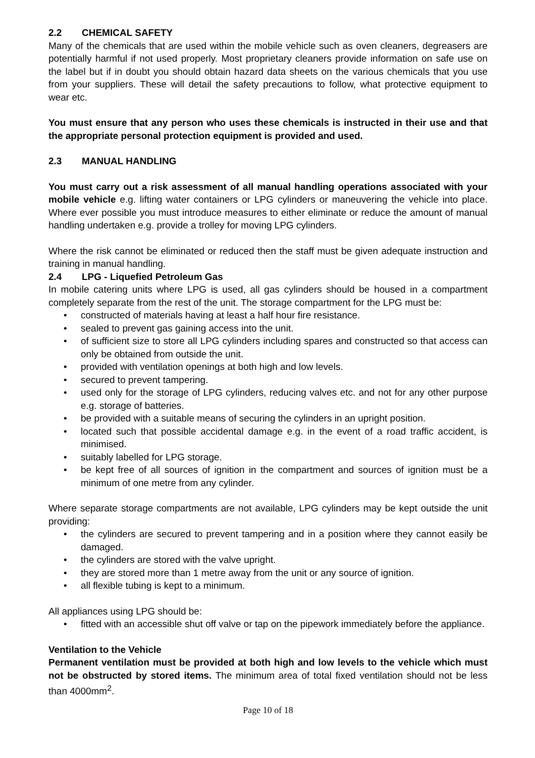2.2 CHEMICAL SAFETY
Many of the chemicals that are used within the mobile vehicle such as oven cleaners, degreasers are potentially harmful if not used properly. Most proprietary cleaners provide information on safe use on the label but if in doubt you should obtain hazard data sheets on the various chemicals that you use from your suppliers. These will detail the safety precautions to follow, what protective equipment to wear etc.
You must ensure that any person who uses these chemicals is instructed in their use and that the appropriate personal protection equipment is provided and used.
2.3 MANUAL HANDLING
You must carry out a risk assessment of all manual handling operations associated with your mobile vehicle e.g. lifting water containers or LPG cylinders or maneuvering the vehicle into place. Where ever possible you must introduce measures to either eliminate or reduce the amount of manual handling undertaken e.g. provide a trolley for moving LPG cylinders.
Where the risk cannot be eliminated or reduced then the staff must be given adequate instruction and training in manual handling.
2.4 LPG - Liquefied Petroleum Gas
In mobile catering units where LPG is used, all gas cylinders should be housed in a compartment completely separate from the rest of the unit. The storage compartment for the LPG must be:
constructed of materials having at least a half hour fire resistance.
sealed to prevent gas gaining access into the unit.
of sufficient size to store all LPG cylinders including spares and constructed so that access can only be obtained from outside the unit.
provided with ventilation openings at both high and low levels.
secured to prevent tampering.
used only for the storage of LPG cylinders, reducing valves etc. and not for any other purpose e.g. storage of batteries.
be provided with a suitable means of securing the cylinders in an upright position.
located such that possible accidental damage e.g. in the event of a road traffic accident, is minimised.
suitably labelled for LPG storage.
be kept free of all sources of ignition in the compartment and sources of ignition must be a minimum of one metre from any cylinder.
Where separate storage compartments are not available, LPG cylinders may be kept outside the unit providing:
the cylinders are secured to prevent tampering and in a position where they cannot easily be damaged.
the cylinders are stored with the valve upright.
they are stored more than 1 metre away from the unit or any source of ignition.
all flexible tubing is kept to a minimum.
All appliances using LPG should be:
fitted with an accessible shut off valve or tap on the pipework immediately before the appliance.
Ventilation to the Vehicle
Permanent ventilation must be provided at both high and low levels to the vehicle which must not be obstructed by stored items. The minimum area of total fixed ventilation should not be less than 4000mm<sup>2</sup>.
Page 10 of 18